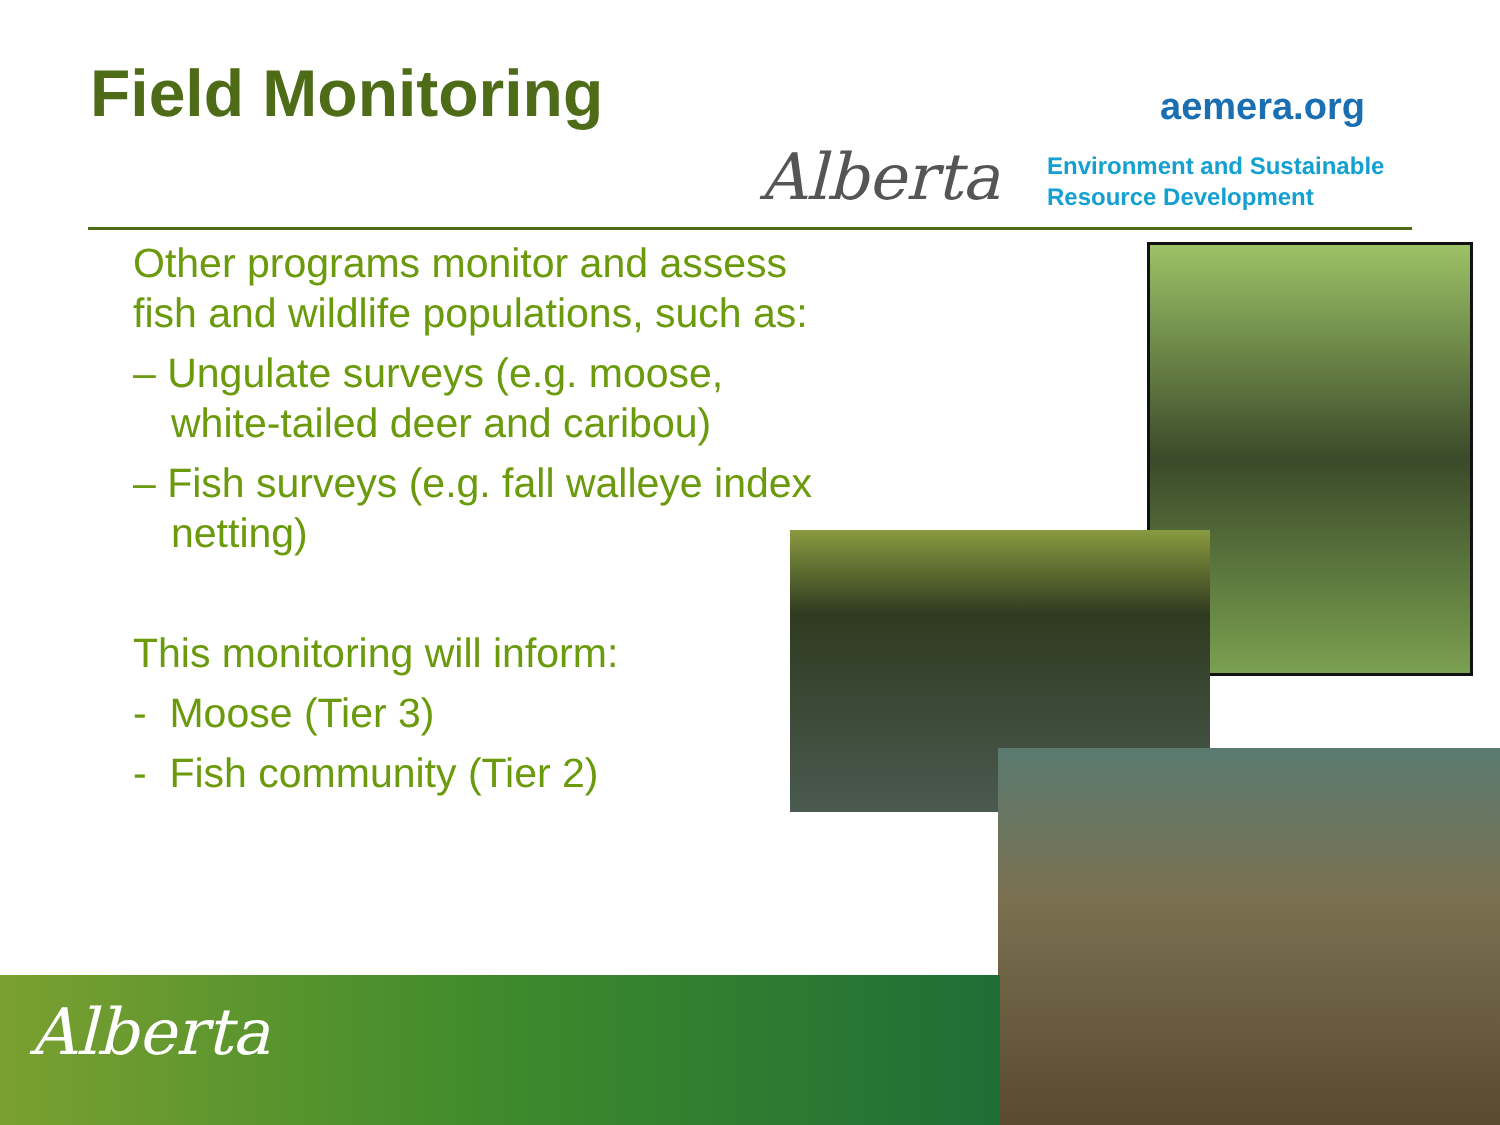Field Monitoring aemera.org
Alberta
Environment and Sustainable
Resource Development
Other programs monitor and assess fish and wildlife populations, such as:
– Ungulate surveys (e.g. moose, white-tailed deer and caribou)
– Fish surveys (e.g. fall walleye index netting)
This monitoring will inform:
- Moose (Tier 3)
- Fish community (Tier 2)
Alberta